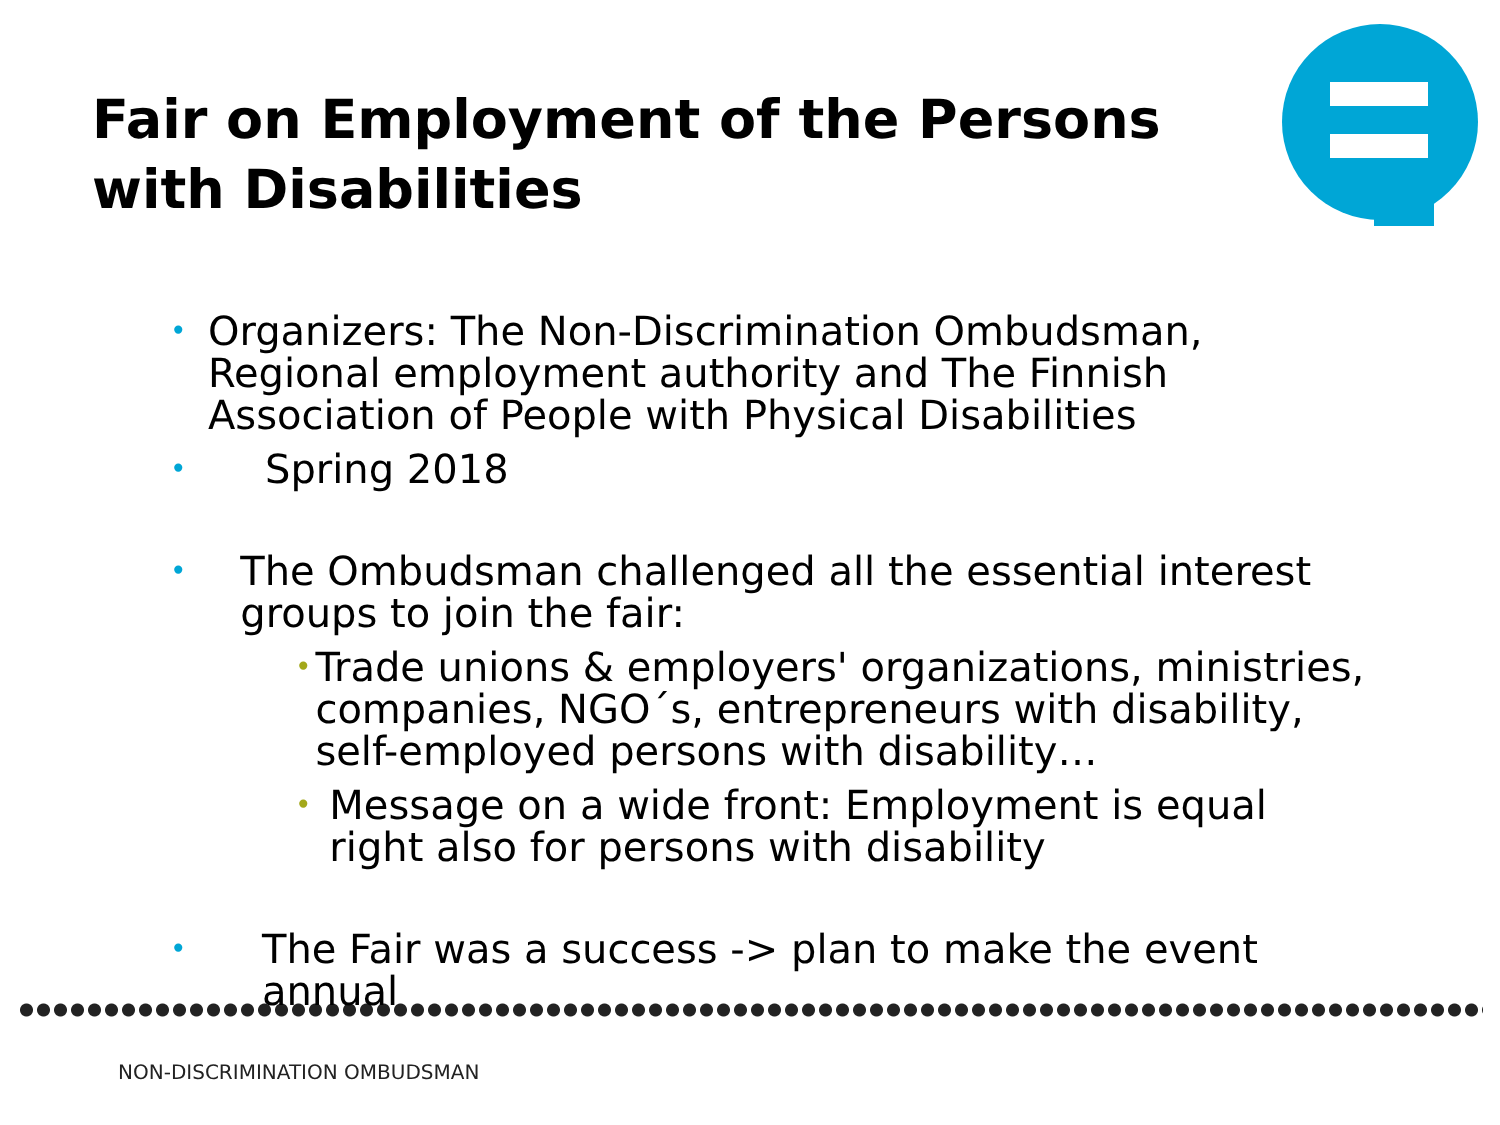Fair on Employment of the Persons
with Disabilities
• Organizers: The Non-Discrimination Ombudsman, Regional employment authority and The Finnish Association of People with Physical Disabilities
• Spring 2018
• The Ombudsman challenged all the essential interest groups to join the fair:
• Trade unions & employers' organizations, ministries, companies, NGO´s, entrepreneurs with disability, self-employed persons with disability…
• Message on a wide front: Employment is equal right also for persons with disability
• The Fair was a success -> plan to make the event annual
NON-DISCRIMINATION OMBUDSMAN